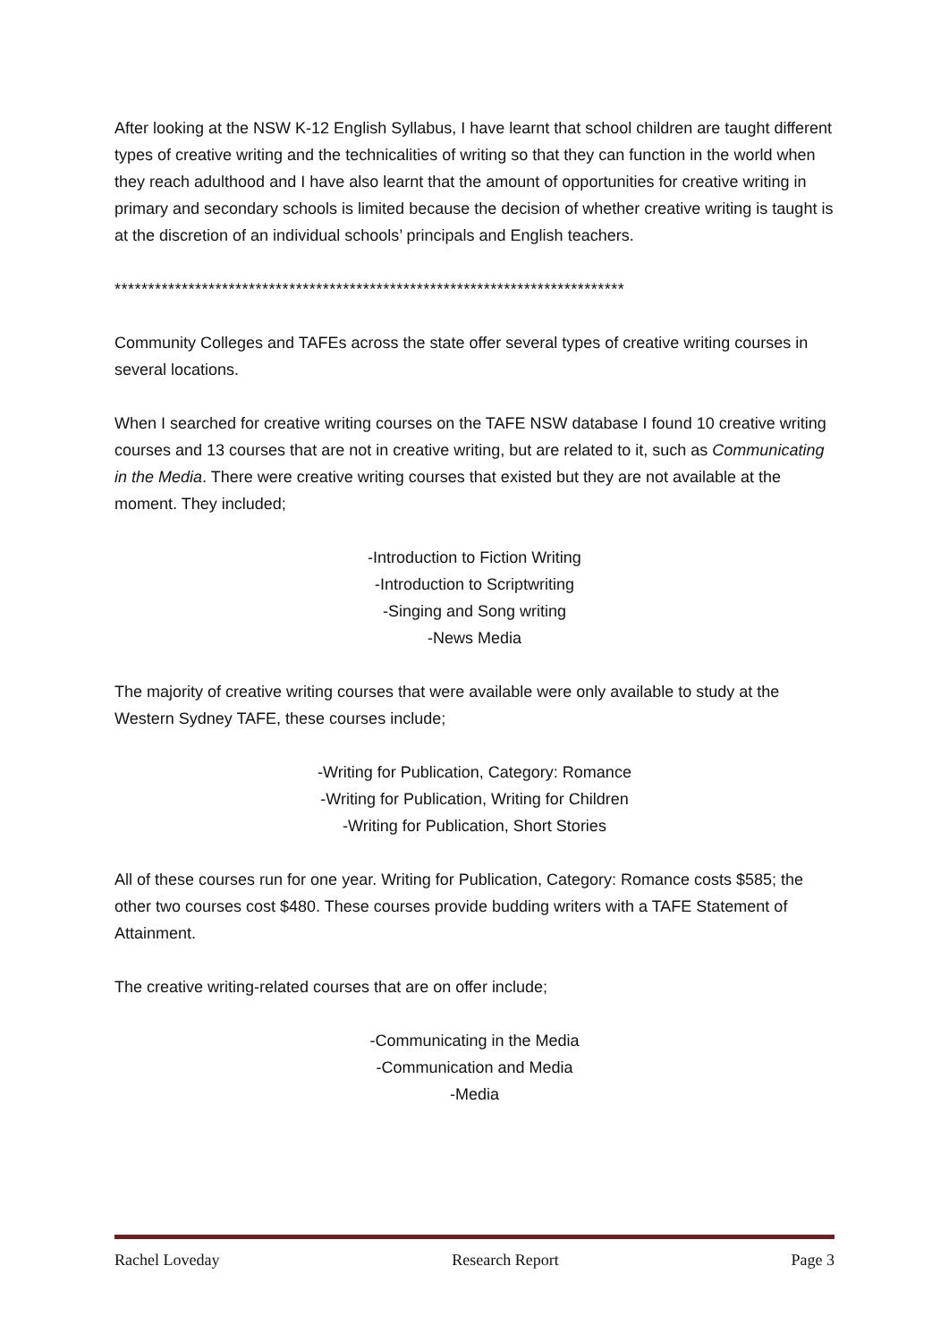After looking at the NSW K-12 English Syllabus, I have learnt that school children are taught different types of creative writing and the technicalities of writing so that they can function in the world when they reach adulthood and I have also learnt that the amount of opportunities for creative writing in primary and secondary schools is limited because the decision of whether creative writing is taught is at the discretion of an individual schools’ principals and English teachers.
****************************************************************************
Community Colleges and TAFEs across the state offer several types of creative writing courses in several locations.
When I searched for creative writing courses on the TAFE NSW database I found 10 creative writing courses and 13 courses that are not in creative writing, but are related to it, such as Communicating in the Media. There were creative writing courses that existed but they are not available at the moment. They included;
-Introduction to Fiction Writing
-Introduction to Scriptwriting
-Singing and Song writing
-News Media
The majority of creative writing courses that were available were only available to study at the Western Sydney TAFE, these courses include;
-Writing for Publication, Category: Romance
-Writing for Publication, Writing for Children
-Writing for Publication, Short Stories
All of these courses run for one year. Writing for Publication, Category: Romance costs $585; the other two courses cost $480. These courses provide budding writers with a TAFE Statement of Attainment.
The creative writing-related courses that are on offer include;
-Communicating in the Media
-Communication and Media
-Media
Rachel Loveday Research Report Page 3